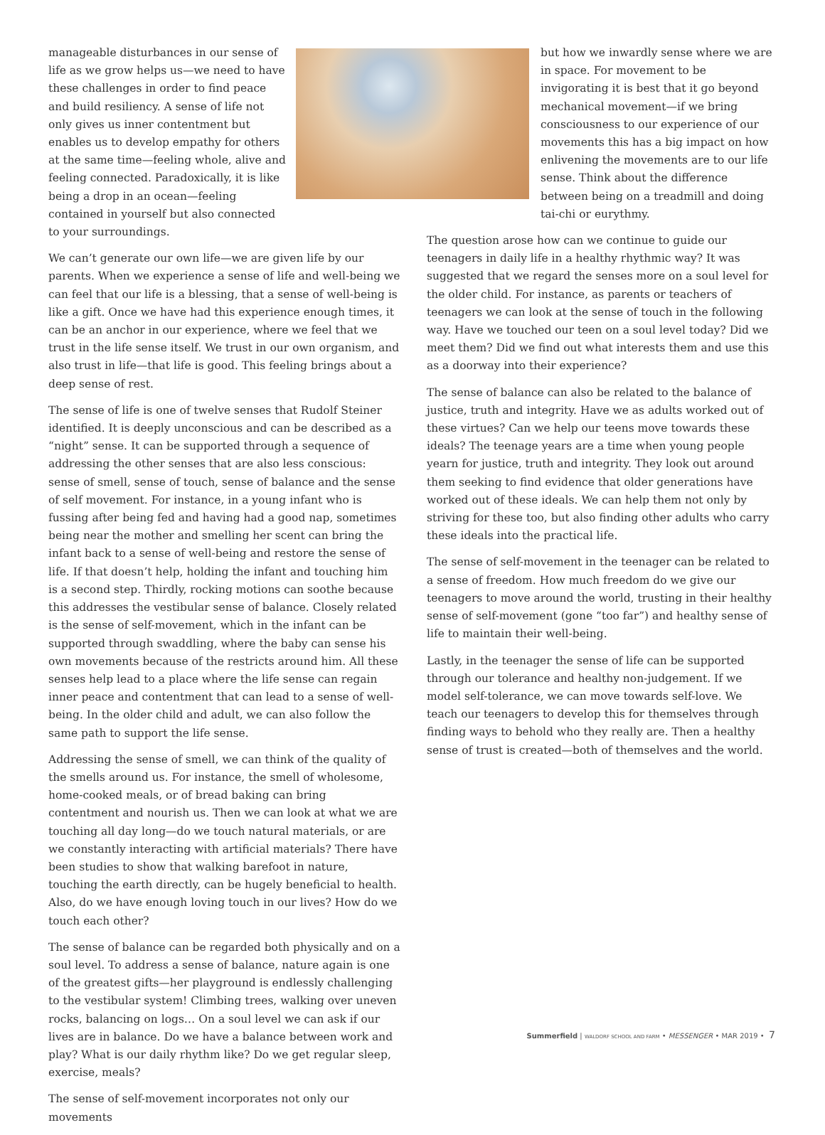manageable disturbances in our sense of life as we grow helps us—we need to have these challenges in order to find peace and build resiliency. A sense of life not only gives us inner contentment but enables us to develop empathy for others at the same time—feeling whole, alive and feeling connected. Paradoxically, it is like being a drop in an ocean—feeling contained in yourself but also connected to your surroundings.
We can’t generate our own life—we are given life by our parents. When we experience a sense of life and well-being we can feel that our life is a blessing, that a sense of well-being is like a gift. Once we have had this experience enough times, it can be an anchor in our experience, where we feel that we trust in the life sense itself. We trust in our own organism, and also trust in life—that life is good. This feeling brings about a deep sense of rest.
The sense of life is one of twelve senses that Rudolf Steiner identified. It is deeply unconscious and can be described as a “night” sense. It can be supported through a sequence of addressing the other senses that are also less conscious: sense of smell, sense of touch, sense of balance and the sense of self movement. For instance, in a young infant who is fussing after being fed and having had a good nap, sometimes being near the mother and smelling her scent can bring the infant back to a sense of well-being and restore the sense of life. If that doesn’t help, holding the infant and touching him is a second step. Thirdly, rocking motions can soothe because this addresses the vestibular sense of balance. Closely related is the sense of self-movement, which in the infant can be supported through swaddling, where the baby can sense his own movements because of the restricts around him. All these senses help lead to a place where the life sense can regain inner peace and contentment that can lead to a sense of well-being. In the older child and adult, we can also follow the same path to support the life sense.
Addressing the sense of smell, we can think of the quality of the smells around us. For instance, the smell of wholesome, home-cooked meals, or of bread baking can bring contentment and nourish us. Then we can look at what we are touching all day long—do we touch natural materials, or are we constantly interacting with artificial materials? There have been studies to show that walking barefoot in nature, touching the earth directly, can be hugely beneficial to health. Also, do we have enough loving touch in our lives? How do we touch each other?
The sense of balance can be regarded both physically and on a soul level. To address a sense of balance, nature again is one of the greatest gifts—her playground is endlessly challenging to the vestibular system! Climbing trees, walking over uneven rocks, balancing on logs… On a soul level we can ask if our lives are in balance. Do we have a balance between work and play? What is our daily rhythm like? Do we get regular sleep, exercise, meals?
The sense of self-movement incorporates not only our movements
but how we inwardly sense where we are in space. For movement to be invigorating it is best that it go beyond mechanical movement—if we bring consciousness to our experience of our movements this has a big impact on how enlivening the movements are to our life sense. Think about the difference between being on a treadmill and doing tai-chi or eurythmy.
The question arose how can we continue to guide our teenagers in daily life in a healthy rhythmic way? It was suggested that we regard the senses more on a soul level for the older child. For instance, as parents or teachers of teenagers we can look at the sense of touch in the following way. Have we touched our teen on a soul level today? Did we meet them? Did we find out what interests them and use this as a doorway into their experience?
The sense of balance can also be related to the balance of justice, truth and integrity. Have we as adults worked out of these virtues? Can we help our teens move towards these ideals? The teenage years are a time when young people yearn for justice, truth and integrity. They look out around them seeking to find evidence that older generations have worked out of these ideals. We can help them not only by striving for these too, but also finding other adults who carry these ideals into the practical life.
The sense of self-movement in the teenager can be related to a sense of freedom. How much freedom do we give our teenagers to move around the world, trusting in their healthy sense of self-movement (gone “too far”) and healthy sense of life to maintain their well-being.
Lastly, in the teenager the sense of life can be supported through our tolerance and healthy non-judgement. If we model self-tolerance, we can move towards self-love. We teach our teenagers to develop this for themselves through finding ways to behold who they really are. Then a healthy sense of trust is created—both of themselves and the world.
Summerfield | WALDORF SCHOOL AND FARM • MESSENGER • MAR 2019 • 7